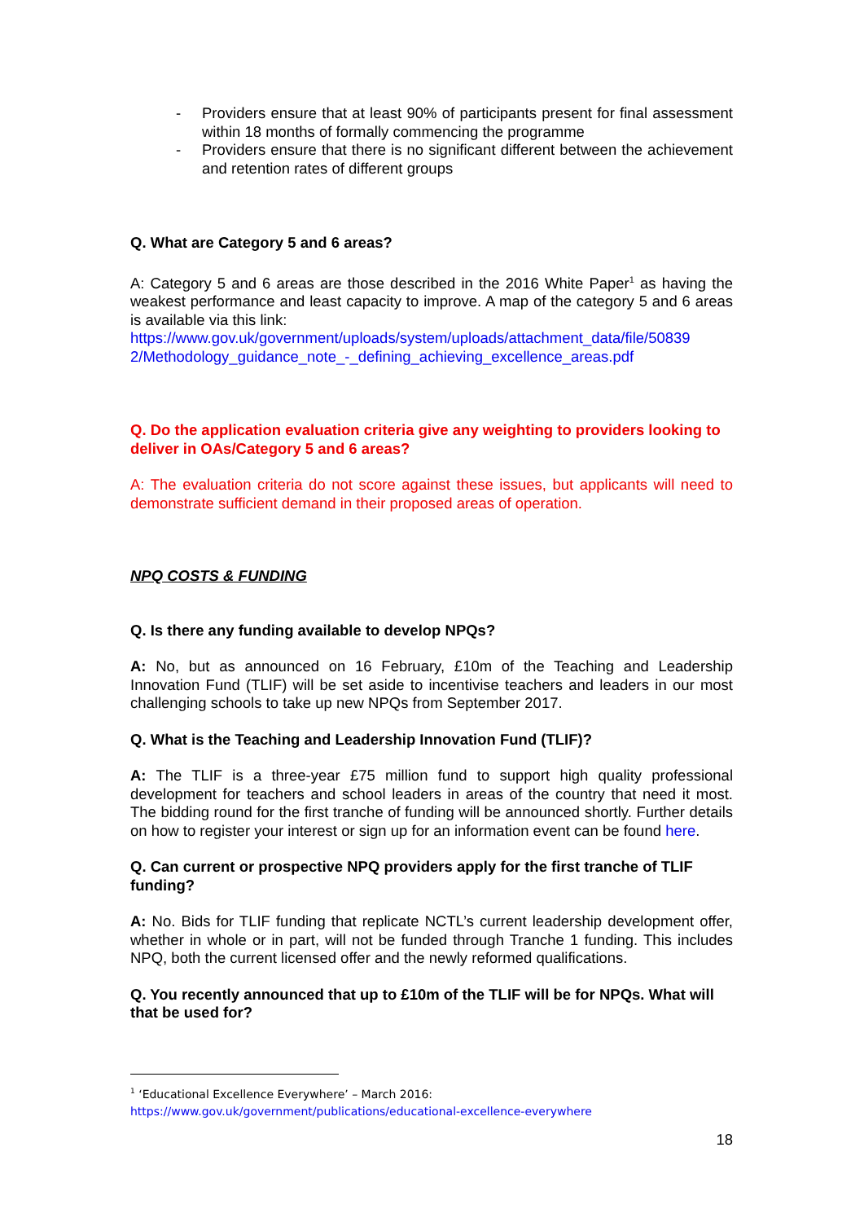- Providers ensure that at least 90% of participants present for final assessment within 18 months of formally commencing the programme
- Providers ensure that there is no significant different between the achievement and retention rates of different groups
Q. What are Category 5 and 6 areas?
A: Category 5 and 6 areas are those described in the 2016 White Paper<sup>1</sup> as having the weakest performance and least capacity to improve. A map of the category 5 and 6 areas is available via this link:
https://www.gov.uk/government/uploads/system/uploads/attachment_data/file/50839 2/Methodology_guidance_note_-_defining_achieving_excellence_areas.pdf
Q. Do the application evaluation criteria give any weighting to providers looking to deliver in OAs/Category 5 and 6 areas?
A: The evaluation criteria do not score against these issues, but applicants will need to demonstrate sufficient demand in their proposed areas of operation.
NPQ COSTS & FUNDING
Q. Is there any funding available to develop NPQs?
A: No, but as announced on 16 February, £10m of the Teaching and Leadership Innovation Fund (TLIF) will be set aside to incentivise teachers and leaders in our most challenging schools to take up new NPQs from September 2017.
Q. What is the Teaching and Leadership Innovation Fund (TLIF)?
A: The TLIF is a three-year £75 million fund to support high quality professional development for teachers and school leaders in areas of the country that need it most. The bidding round for the first tranche of funding will be announced shortly. Further details on how to register your interest or sign up for an information event can be found here.
Q. Can current or prospective NPQ providers apply for the first tranche of TLIF funding?
A: No. Bids for TLIF funding that replicate NCTL’s current leadership development offer, whether in whole or in part, will not be funded through Tranche 1 funding. This includes NPQ, both the current licensed offer and the newly reformed qualifications.
Q. You recently announced that up to £10m of the TLIF will be for NPQs. What will that be used for?
<sup>1</sup> ‘Educational Excellence Everywhere’ – March 2016:
https://www.gov.uk/government/publications/educational-excellence-everywhere
18